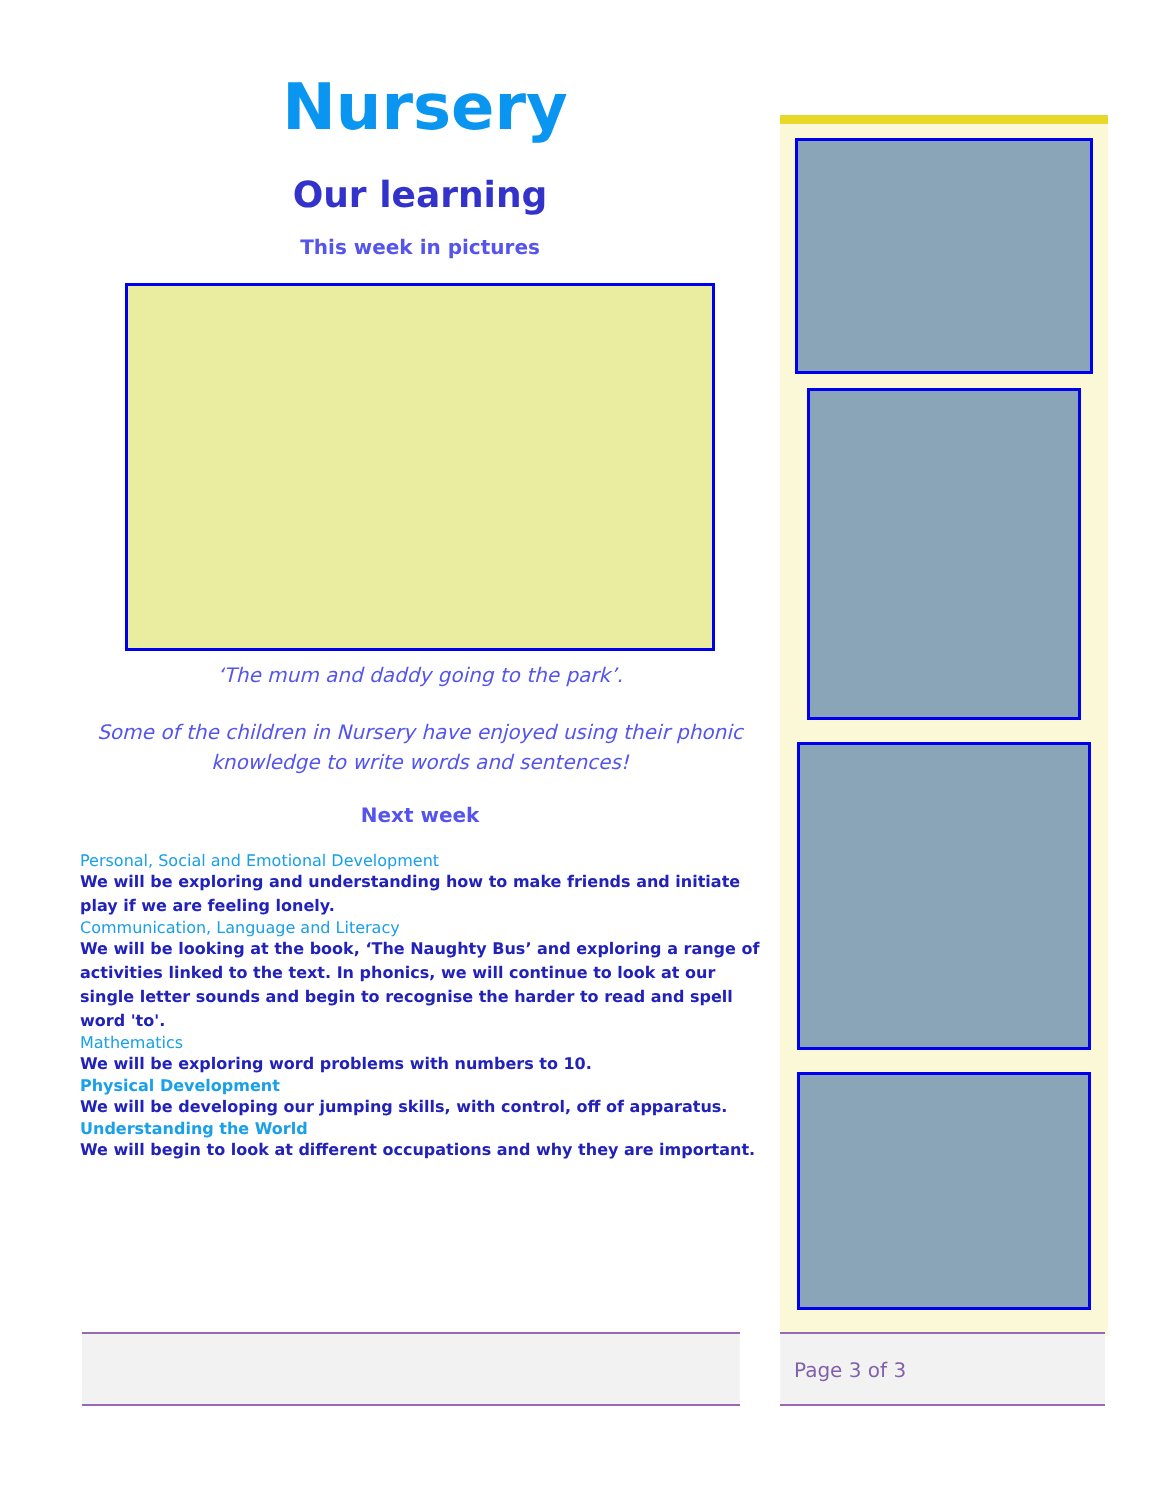Nursery
Our learning
This week in pictures
‘The mum and daddy going to the park’.
Some of the children in Nursery have enjoyed using their phonic knowledge to write words and sentences!
Next week
Personal, Social and Emotional Development
We will be exploring and understanding how to make friends and initiate play if we are feeling lonely.
Communication, Language and Literacy
We will be looking at the book, ‘The Naughty Bus’ and exploring a range of activities linked to the text. In phonics, we will continue to look at our single letter sounds and begin to recognise the harder to read and spell word 'to'.
Mathematics
We will be exploring word problems with numbers to 10.
Physical Development
We will be developing our jumping skills, with control, off of apparatus.
Understanding the World
We will begin to look at different occupations and why they are important.
Page 3 of 3